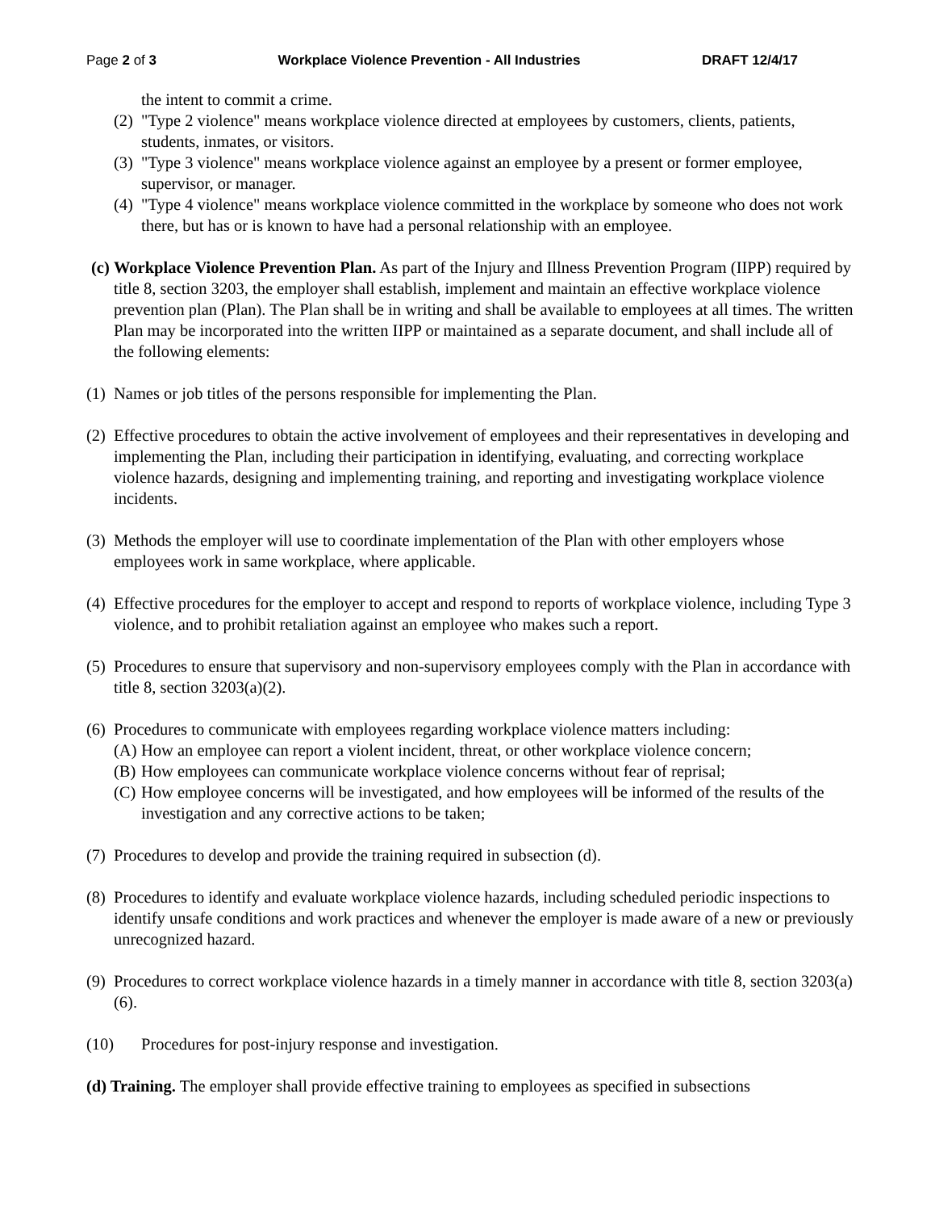Page 2 of 3 Workplace Violence Prevention - All Industries DRAFT 12/4/17
the intent to commit a crime.
(2) "Type 2 violence" means workplace violence directed at employees by customers, clients, patients, students, inmates, or visitors.
(3) "Type 3 violence" means workplace violence against an employee by a present or former employee, supervisor, or manager.
(4) "Type 4 violence" means workplace violence committed in the workplace by someone who does not work there, but has or is known to have had a personal relationship with an employee.
(c) Workplace Violence Prevention Plan. As part of the Injury and Illness Prevention Program (IIPP) required by title 8, section 3203, the employer shall establish, implement and maintain an effective workplace violence prevention plan (Plan). The Plan shall be in writing and shall be available to employees at all times. The written Plan may be incorporated into the written IIPP or maintained as a separate document, and shall include all of the following elements:
(1) Names or job titles of the persons responsible for implementing the Plan.
(2) Effective procedures to obtain the active involvement of employees and their representatives in developing and implementing the Plan, including their participation in identifying, evaluating, and correcting workplace violence hazards, designing and implementing training, and reporting and investigating workplace violence incidents.
(3) Methods the employer will use to coordinate implementation of the Plan with other employers whose employees work in same workplace, where applicable.
(4) Effective procedures for the employer to accept and respond to reports of workplace violence, including Type 3 violence, and to prohibit retaliation against an employee who makes such a report.
(5) Procedures to ensure that supervisory and non-supervisory employees comply with the Plan in accordance with title 8, section 3203(a)(2).
(6) Procedures to communicate with employees regarding workplace violence matters including:
(A) How an employee can report a violent incident, threat, or other workplace violence concern;
(B) How employees can communicate workplace violence concerns without fear of reprisal;
(C) How employee concerns will be investigated, and how employees will be informed of the results of the investigation and any corrective actions to be taken;
(7) Procedures to develop and provide the training required in subsection (d).
(8) Procedures to identify and evaluate workplace violence hazards, including scheduled periodic inspections to identify unsafe conditions and work practices and whenever the employer is made aware of a new or previously unrecognized hazard.
(9) Procedures to correct workplace violence hazards in a timely manner in accordance with title 8, section 3203(a)(6).
(10) Procedures for post-injury response and investigation.
(d) Training. The employer shall provide effective training to employees as specified in subsections